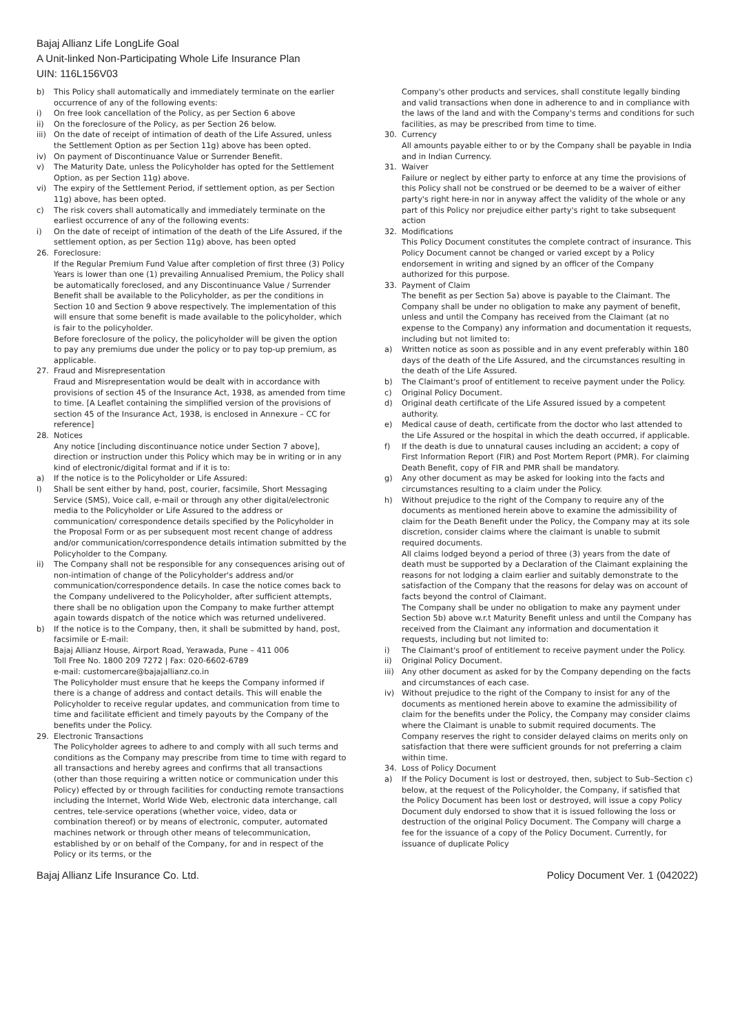Bajaj Allianz Life LongLife Goal
A Unit-linked Non-Participating Whole Life Insurance Plan
UIN: 116L156V03
b) This Policy shall automatically and immediately terminate on the earlier occurrence of any of the following events:
i) On free look cancellation of the Policy, as per Section 6 above
ii) On the foreclosure of the Policy, as per Section 26 below.
iii) On the date of receipt of intimation of death of the Life Assured, unless the Settlement Option as per Section 11g) above has been opted.
iv) On payment of Discontinuance Value or Surrender Benefit.
v) The Maturity Date, unless the Policyholder has opted for the Settlement Option, as per Section 11g) above.
vi) The expiry of the Settlement Period, if settlement option, as per Section 11g) above, has been opted.
c) The risk covers shall automatically and immediately terminate on the earliest occurrence of any of the following events:
i) On the date of receipt of intimation of the death of the Life Assured, if the settlement option, as per Section 11g) above, has been opted
26. Foreclosure:
If the Regular Premium Fund Value after completion of first three (3) Policy Years is lower than one (1) prevailing Annualised Premium, the Policy shall be automatically foreclosed, and any Discontinuance Value / Surrender Benefit shall be available to the Policyholder, as per the conditions in Section 10 and Section 9 above respectively. The implementation of this will ensure that some benefit is made available to the policyholder, which is fair to the policyholder.
Before foreclosure of the policy, the policyholder will be given the option to pay any premiums due under the policy or to pay top-up premium, as applicable.
27. Fraud and Misrepresentation
Fraud and Misrepresentation would be dealt with in accordance with provisions of section 45 of the Insurance Act, 1938, as amended from time to time. [A Leaflet containing the simplified version of the provisions of section 45 of the Insurance Act, 1938, is enclosed in Annexure – CC for reference]
28. Notices
Any notice [including discontinuance notice under Section 7 above], direction or instruction under this Policy which may be in writing or in any kind of electronic/digital format and if it is to:
a) If the notice is to the Policyholder or Life Assured:
I) Shall be sent either by hand, post, courier, facsimile, Short Messaging Service (SMS), Voice call, e-mail or through any other digital/electronic media to the Policyholder or Life Assured to the address or communication/ correspondence details specified by the Policyholder in the Proposal Form or as per subsequent most recent change of address and/or communication/correspondence details intimation submitted by the Policyholder to the Company.
ii) The Company shall not be responsible for any consequences arising out of non-intimation of change of the Policyholder's address and/or communication/correspondence details. In case the notice comes back to the Company undelivered to the Policyholder, after sufficient attempts, there shall be no obligation upon the Company to make further attempt again towards dispatch of the notice which was returned undelivered.
b) If the notice is to the Company, then, it shall be submitted by hand, post, facsimile or E-mail:
Bajaj Allianz House, Airport Road, Yerawada, Pune – 411 006
Toll Free No. 1800 209 7272 | Fax: 020-6602-6789
e-mail: customercare@bajajallianz.co.in
The Policyholder must ensure that he keeps the Company informed if there is a change of address and contact details. This will enable the Policyholder to receive regular updates, and communication from time to time and facilitate efficient and timely payouts by the Company of the benefits under the Policy.
29. Electronic Transactions
The Policyholder agrees to adhere to and comply with all such terms and conditions as the Company may prescribe from time to time with regard to all transactions and hereby agrees and confirms that all transactions (other than those requiring a written notice or communication under this Policy) effected by or through facilities for conducting remote transactions including the Internet, World Wide Web, electronic data interchange, call centres, tele-service operations (whether voice, video, data or combination thereof) or by means of electronic, computer, automated machines network or through other means of telecommunication, established by or on behalf of the Company, for and in respect of the Policy or its terms, or the
Company's other products and services, shall constitute legally binding and valid transactions when done in adherence to and in compliance with the laws of the land and with the Company's terms and conditions for such facilities, as may be prescribed from time to time.
30. Currency
All amounts payable either to or by the Company shall be payable in India and in Indian Currency.
31. Waiver
Failure or neglect by either party to enforce at any time the provisions of this Policy shall not be construed or be deemed to be a waiver of either party's right here-in nor in anyway affect the validity of the whole or any part of this Policy nor prejudice either party's right to take subsequent action
32. Modifications
This Policy Document constitutes the complete contract of insurance. This Policy Document cannot be changed or varied except by a Policy endorsement in writing and signed by an officer of the Company authorized for this purpose.
33. Payment of Claim
The benefit as per Section 5a) above is payable to the Claimant. The Company shall be under no obligation to make any payment of benefit, unless and until the Company has received from the Claimant (at no expense to the Company) any information and documentation it requests, including but not limited to:
a) Written notice as soon as possible and in any event preferably within 180 days of the death of the Life Assured, and the circumstances resulting in the death of the Life Assured.
b) The Claimant's proof of entitlement to receive payment under the Policy.
c) Original Policy Document.
d) Original death certificate of the Life Assured issued by a competent authority.
e) Medical cause of death, certificate from the doctor who last attended to the Life Assured or the hospital in which the death occurred, if applicable.
f) If the death is due to unnatural causes including an accident; a copy of First Information Report (FIR) and Post Mortem Report (PMR). For claiming Death Benefit, copy of FIR and PMR shall be mandatory.
g) Any other document as may be asked for looking into the facts and circumstances resulting to a claim under the Policy.
h) Without prejudice to the right of the Company to require any of the documents as mentioned herein above to examine the admissibility of claim for the Death Benefit under the Policy, the Company may at its sole discretion, consider claims where the claimant is unable to submit required documents.
All claims lodged beyond a period of three (3) years from the date of death must be supported by a Declaration of the Claimant explaining the reasons for not lodging a claim earlier and suitably demonstrate to the satisfaction of the Company that the reasons for delay was on account of facts beyond the control of Claimant.
The Company shall be under no obligation to make any payment under Section 5b) above w.r.t Maturity Benefit unless and until the Company has received from the Claimant any information and documentation it requests, including but not limited to:
i) The Claimant's proof of entitlement to receive payment under the Policy.
ii) Original Policy Document.
iii) Any other document as asked for by the Company depending on the facts and circumstances of each case.
iv) Without prejudice to the right of the Company to insist for any of the documents as mentioned herein above to examine the admissibility of claim for the benefits under the Policy, the Company may consider claims where the Claimant is unable to submit required documents. The Company reserves the right to consider delayed claims on merits only on satisfaction that there were sufficient grounds for not preferring a claim within time.
34. Loss of Policy Document
a) If the Policy Document is lost or destroyed, then, subject to Sub–Section c) below, at the request of the Policyholder, the Company, if satisfied that the Policy Document has been lost or destroyed, will issue a copy Policy Document duly endorsed to show that it is issued following the loss or destruction of the original Policy Document. The Company will charge a fee for the issuance of a copy of the Policy Document. Currently, for issuance of duplicate Policy
Bajaj Allianz Life Insurance Co. Ltd. Policy Document Ver. 1 (042022)